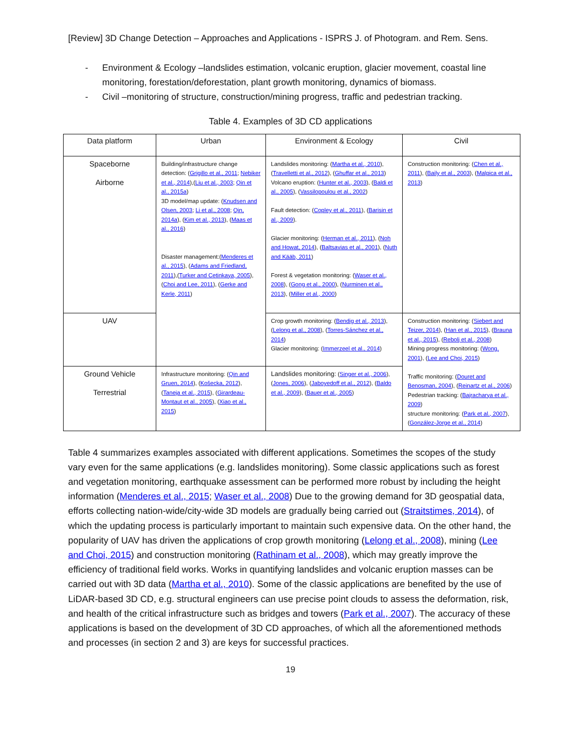[Review] 3D Change Detection – Approaches and Applications - ISPRS J. of Photogram. and Rem. Sens.
- Environment & Ecology –landslides estimation, volcanic eruption, glacier movement, coastal line monitoring, forestation/deforestation, plant growth monitoring, dynamics of biomass.
- Civil –monitoring of structure, construction/mining progress, traffic and pedestrian tracking.
Table 4. Examples of 3D CD applications
| Data platform | Urban | Environment & Ecology | Civil |
| --- | --- | --- | --- |
| Spaceborne Airborne | Building/infrastructure change detection: ( Grigillo et al., 2011 ; Nebiker et al., 2014 ),( Liu et al., 2003 ; Qin et al., 2015a ) 3D model/map update: ( Knudsen and Olsen, 2003 ; Li et al., 2008 ; Qin, 2014a ), ( Kim et al., 2013 ), ( Maas et al., 2016 ) Disaster management:( Menderes et al., 2015 ), ( Adams and Friedland, 2011 ),( Turker and Cetinkaya, 2005 ), ( Choi and Lee, 2011 ), ( Gerke and Kerle, 2011 ) | Landslides monitoring: ( Martha et al., 2010 ), ( Travelletti et al., 2012 ), ( Ghuffar et al., 2013 ) Volcano eruption: ( Hunter et al., 2003 ), ( Baldi et al., 2005 ), ( Vassilopoulou et al., 2002 ) Fault detection: ( Copley et al., 2011 ), ( Barisin et al., 2009 ). Glacier monitoring: ( Herman et al., 2011 ), ( Noh and Howat, 2014 ), ( Baltsavias et al., 2001 ), ( Nuth and Kääb, 2011 ) Forest & vegetation monitoring: ( Waser et al., 2008 ), ( Gong et al., 2000 ), ( Nurminen et al., 2013 ), ( Miller et al., 2000 ) | Construction monitoring: ( Chen et al., 2011 ), ( Baily et al., 2003 ), ( Malpica et al., 2013 ) |
| UAV | | Crop growth monitoring: ( Bendig et al., 2013 ), ( Lelong et al., 2008 ), ( Torres-Sánchez et al., 2014 ) Glacier monitoring: ( Immerzeel et al., 2014 ) | Construction monitoring: ( Siebert and Teizer, 2014 ), ( Han et al., 2015 ), ( Brauna et al., 2015 ), ( Rebolj et al., 2008 ) Mining progress monitoring: ( Wong, 2001 ), ( Lee and Choi, 2015 ) Traffic monitoring: ( Douret and Benosman, 2004 ), ( Reinartz et al., 2006 ) Pedestrian tracking: ( Bajracharya et al., 2009 ) structure monitoring: ( Park et al., 2007 ), ( González-Jorge et al., 2014 ) |
| Ground Vehicle Terrestrial | Infrastructure monitoring: ( Qin and Gruen, 2014 ), ( Košecka, 2012 ), ( Taneja et al., 2015 ), ( Girardeau-Montaut et al., 2005 ), ( Xiao et al., 2015 ) | Landslides monitoring: ( Singer et al., 2006 ), ( Jones, 2006 ), ( Jaboyedoff et al., 2012 ), ( Baldo et al., 2009 ), ( Bauer et al., 2005 ) | |
Table 4 summarizes examples associated with different applications. Sometimes the scopes of the study vary even for the same applications (e.g. landslides monitoring). Some classic applications such as forest and vegetation monitoring, earthquake assessment can be performed more robust by including the height information (Menderes et al., 2015; Waser et al., 2008) Due to the growing demand for 3D geospatial data, efforts collecting nation-wide/city-wide 3D models are gradually being carried out (Straitstimes, 2014), of which the updating process is particularly important to maintain such expensive data. On the other hand, the popularity of UAV has driven the applications of crop growth monitoring (Lelong et al., 2008), mining (Lee and Choi, 2015) and construction monitoring (Rathinam et al., 2008), which may greatly improve the efficiency of traditional field works. Works in quantifying landslides and volcanic eruption masses can be carried out with 3D data (Martha et al., 2010). Some of the classic applications are benefited by the use of LiDAR-based 3D CD, e.g. structural engineers can use precise point clouds to assess the deformation, risk, and health of the critical infrastructure such as bridges and towers (Park et al., 2007). The accuracy of these applications is based on the development of 3D CD approaches, of which all the aforementioned methods and processes (in section 2 and 3) are keys for successful practices.
19